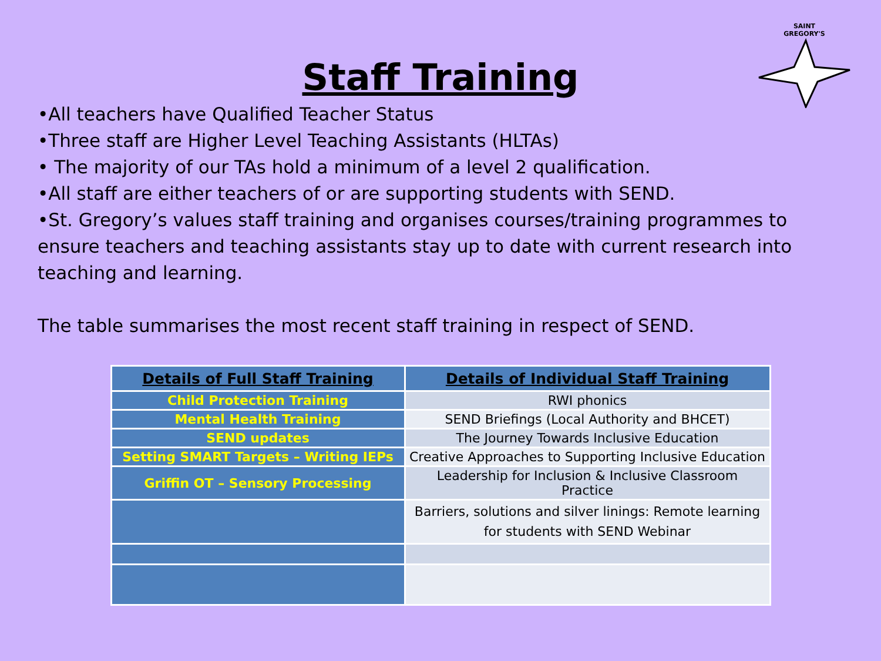SAINT
GREGORY'S
Staff Training
•All teachers have Qualified Teacher Status
•Three staff are Higher Level Teaching Assistants (HLTAs)
• The majority of our TAs hold a minimum of a level 2 qualification.
•All staff are either teachers of or are supporting students with SEND.
•St. Gregory’s values staff training and organises courses/training programmes to ensure teachers and teaching assistants stay up to date with current research into teaching and learning.
The table summarises the most recent staff training in respect of SEND.
| Details of Full Staff Training | Details of Individual Staff Training |
| --- | --- |
| Child Protection Training | RWI phonics |
| Mental Health Training | SEND Briefings (Local Authority and BHCET) |
| SEND updates | The Journey Towards Inclusive Education |
| Setting SMART Targets – Writing IEPs | Creative Approaches to Supporting Inclusive Education |
| Griffin OT – Sensory Processing | Leadership for Inclusion & Inclusive Classroom Practice |
| | Barriers, solutions and silver linings: Remote learning for students with SEND Webinar |